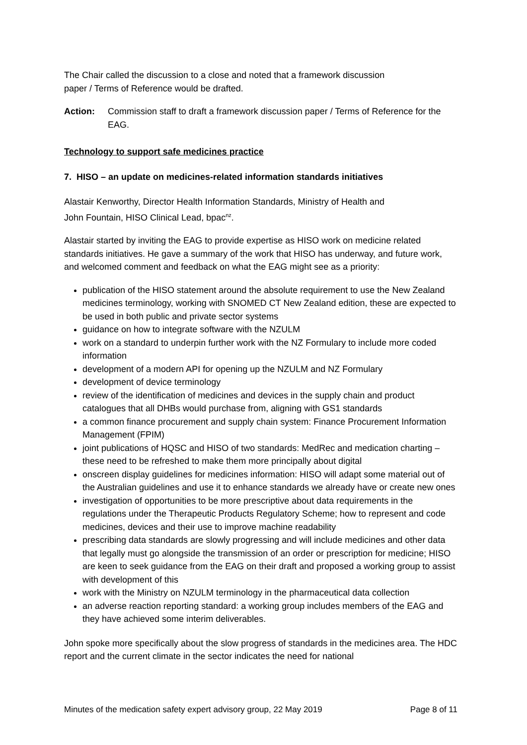The Chair called the discussion to a close and noted that a framework discussion
paper / Terms of Reference would be drafted.
Action: Commission staff to draft a framework discussion paper / Terms of Reference for the EAG.
Technology to support safe medicines practice
7. HISO – an update on medicines-related information standards initiatives
Alastair Kenworthy, Director Health Information Standards, Ministry of Health and
John Fountain, HISO Clinical Lead, bpac<sup>nz</sup>.
Alastair started by inviting the EAG to provide expertise as HISO work on medicine related standards initiatives. He gave a summary of the work that HISO has underway, and future work, and welcomed comment and feedback on what the EAG might see as a priority:
publication of the HISO statement around the absolute requirement to use the New Zealand medicines terminology, working with SNOMED CT New Zealand edition, these are expected to be used in both public and private sector systems
guidance on how to integrate software with the NZULM
work on a standard to underpin further work with the NZ Formulary to include more coded information
development of a modern API for opening up the NZULM and NZ Formulary
development of device terminology
review of the identification of medicines and devices in the supply chain and product catalogues that all DHBs would purchase from, aligning with GS1 standards
a common finance procurement and supply chain system: Finance Procurement Information Management (FPIM)
joint publications of HQSC and HISO of two standards: MedRec and medication charting – these need to be refreshed to make them more principally about digital
onscreen display guidelines for medicines information: HISO will adapt some material out of the Australian guidelines and use it to enhance standards we already have or create new ones
investigation of opportunities to be more prescriptive about data requirements in the regulations under the Therapeutic Products Regulatory Scheme; how to represent and code medicines, devices and their use to improve machine readability
prescribing data standards are slowly progressing and will include medicines and other data that legally must go alongside the transmission of an order or prescription for medicine; HISO are keen to seek guidance from the EAG on their draft and proposed a working group to assist with development of this
work with the Ministry on NZULM terminology in the pharmaceutical data collection
an adverse reaction reporting standard: a working group includes members of the EAG and they have achieved some interim deliverables.
John spoke more specifically about the slow progress of standards in the medicines area. The HDC report and the current climate in the sector indicates the need for national
Minutes of the medication safety expert advisory group, 22 May 2019 Page 8 of 11